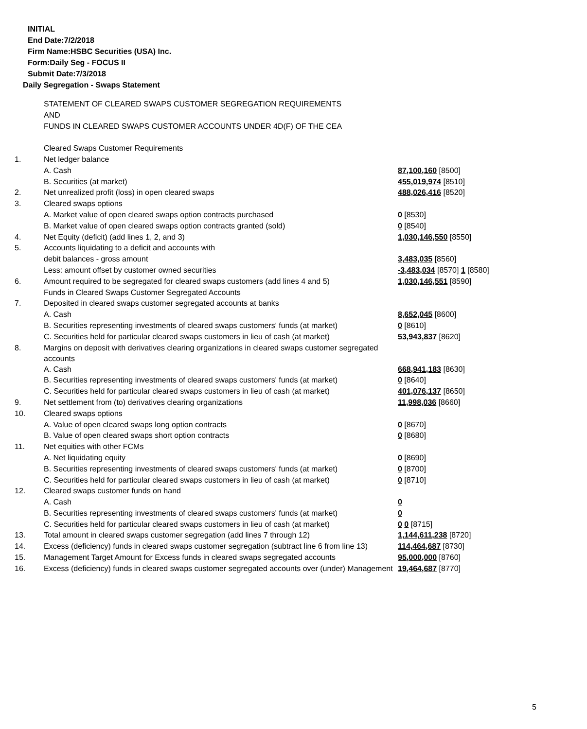INITIAL
End Date:7/2/2018
Firm Name:HSBC Securities (USA) Inc.
Form:Daily Seg - FOCUS II
Submit Date:7/3/2018
Daily Segregation - Swaps Statement
| | STATEMENT OF CLEARED SWAPS CUSTOMER SEGREGATION REQUIREMENTS | |
| | AND | |
| | FUNDS IN CLEARED SWAPS CUSTOMER ACCOUNTS UNDER 4D(F) OF THE CEA | |
| | Cleared Swaps Customer Requirements | |
| 1. | Net ledger balance | |
| | A. Cash | 87,100,160 [8500] |
| | B. Securities (at market) | 455,019,974 [8510] |
| 2. | Net unrealized profit (loss) in open cleared swaps | 488,026,416 [8520] |
| 3. | Cleared swaps options | |
| | A. Market value of open cleared swaps option contracts purchased | 0 [8530] |
| | B. Market value of open cleared swaps option contracts granted (sold) | 0 [8540] |
| 4. | Net Equity (deficit) (add lines 1, 2, and 3) | 1,030,146,550 [8550] |
| 5. | Accounts liquidating to a deficit and accounts with | |
| | debit balances - gross amount | 3,483,035 [8560] |
| | Less: amount offset by customer owned securities | -3,483,034 [8570] 1 [8580] |
| 6. | Amount required to be segregated for cleared swaps customers (add lines 4 and 5) | 1,030,146,551 [8590] |
| | Funds in Cleared Swaps Customer Segregated Accounts | |
| 7. | Deposited in cleared swaps customer segregated accounts at banks | |
| | A. Cash | 8,652,045 [8600] |
| | B. Securities representing investments of cleared swaps customers' funds (at market) | 0 [8610] |
| | C. Securities held for particular cleared swaps customers in lieu of cash (at market) | 53,943,837 [8620] |
| 8. | Margins on deposit with derivatives clearing organizations in cleared swaps customer segregated accounts | |
| | A. Cash | 668,941,183 [8630] |
| | B. Securities representing investments of cleared swaps customers' funds (at market) | 0 [8640] |
| | C. Securities held for particular cleared swaps customers in lieu of cash (at market) | 401,076,137 [8650] |
| 9. | Net settlement from (to) derivatives clearing organizations | 11,998,036 [8660] |
| 10. | Cleared swaps options | |
| | A. Value of open cleared swaps long option contracts | 0 [8670] |
| | B. Value of open cleared swaps short option contracts | 0 [8680] |
| 11. | Net equities with other FCMs | |
| | A. Net liquidating equity | 0 [8690] |
| | B. Securities representing investments of cleared swaps customers' funds (at market) | 0 [8700] |
| | C. Securities held for particular cleared swaps customers in lieu of cash (at market) | 0 [8710] |
| 12. | Cleared swaps customer funds on hand | |
| | A. Cash | 0 |
| | B. Securities representing investments of cleared swaps customers' funds (at market) | 0 |
| | C. Securities held for particular cleared swaps customers in lieu of cash (at market) | 0 0 [8715] |
| 13. | Total amount in cleared swaps customer segregation (add lines 7 through 12) | 1,144,611,238 [8720] |
| 14. | Excess (deficiency) funds in cleared swaps customer segregation (subtract line 6 from line 13) | 114,464,687 [8730] |
| 15. | Management Target Amount for Excess funds in cleared swaps segregated accounts | 95,000,000 [8760] |
| 16. | Excess (deficiency) funds in cleared swaps customer segregated accounts over (under) Management | 19,464,687 [8770] |
5